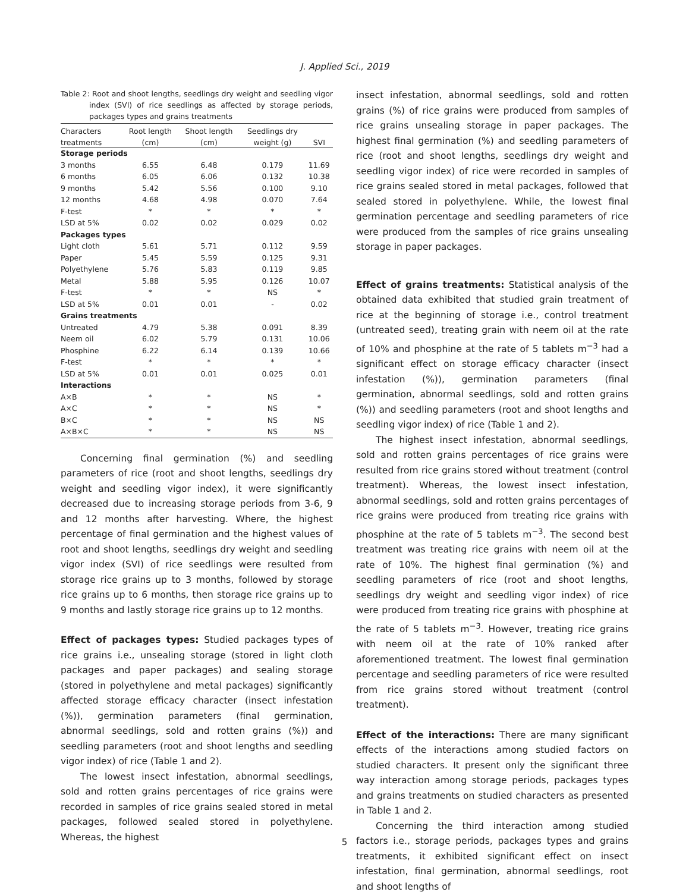J. Applied Sci., 2019
Table 2: Root and shoot lengths, seedlings dry weight and seedling vigor index (SVI) of rice seedlings as affected by storage periods, packages types and grains treatments
| Characters | Root length | Shoot length | Seedlings dry | |
| --- | --- | --- | --- | --- |
| treatments | (cm) | (cm) | weight (g) | SVI |
| Storage periods | | | | |
| 3 months | 6.55 | 6.48 | 0.179 | 11.69 |
| 6 months | 6.05 | 6.06 | 0.132 | 10.38 |
| 9 months | 5.42 | 5.56 | 0.100 | 9.10 |
| 12 months | 4.68 | 4.98 | 0.070 | 7.64 |
| F-test | * | * | * | * |
| LSD at 5% | 0.02 | 0.02 | 0.029 | 0.02 |
| Packages types | | | | |
| Light cloth | 5.61 | 5.71 | 0.112 | 9.59 |
| Paper | 5.45 | 5.59 | 0.125 | 9.31 |
| Polyethylene | 5.76 | 5.83 | 0.119 | 9.85 |
| Metal | 5.88 | 5.95 | 0.126 | 10.07 |
| F-test | * | * | NS | * |
| LSD at 5% | 0.01 | 0.01 | - | 0.02 |
| Grains treatments | | | | |
| Untreated | 4.79 | 5.38 | 0.091 | 8.39 |
| Neem oil | 6.02 | 5.79 | 0.131 | 10.06 |
| Phosphine | 6.22 | 6.14 | 0.139 | 10.66 |
| F-test | * | * | * | * |
| LSD at 5% | 0.01 | 0.01 | 0.025 | 0.01 |
| Interactions | | | | |
| A×B | * | * | NS | * |
| A×C | * | * | NS | * |
| B×C | * | * | NS | NS |
| A×B×C | * | * | NS | NS |
Concerning final germination (%) and seedling parameters of rice (root and shoot lengths, seedlings dry weight and seedling vigor index), it were significantly decreased due to increasing storage periods from 3-6, 9 and 12 months after harvesting. Where, the highest percentage of final germination and the highest values of root and shoot lengths, seedlings dry weight and seedling vigor index (SVI) of rice seedlings were resulted from storage rice grains up to 3 months, followed by storage rice grains up to 6 months, then storage rice grains up to 9 months and lastly storage rice grains up to 12 months.
Effect of packages types: Studied packages types of rice grains i.e., unsealing storage (stored in light cloth packages and paper packages) and sealing storage (stored in polyethylene and metal packages) significantly affected storage efficacy character (insect infestation (%)), germination parameters (final germination, abnormal seedlings, sold and rotten grains (%)) and seedling parameters (root and shoot lengths and seedling vigor index) of rice (Table 1 and 2).
The lowest insect infestation, abnormal seedlings, sold and rotten grains percentages of rice grains were recorded in samples of rice grains sealed stored in metal packages, followed sealed stored in polyethylene. Whereas, the highest
insect infestation, abnormal seedlings, sold and rotten grains (%) of rice grains were produced from samples of rice grains unsealing storage in paper packages. The highest final germination (%) and seedling parameters of rice (root and shoot lengths, seedlings dry weight and seedling vigor index) of rice were recorded in samples of rice grains sealed stored in metal packages, followed that sealed stored in polyethylene. While, the lowest final germination percentage and seedling parameters of rice were produced from the samples of rice grains unsealing storage in paper packages.
Effect of grains treatments: Statistical analysis of the obtained data exhibited that studied grain treatment of rice at the beginning of storage i.e., control treatment (untreated seed), treating grain with neem oil at the rate of 10% and phosphine at the rate of 5 tablets m<sup>−3</sup> had a significant effect on storage efficacy character (insect infestation (%)), germination parameters (final germination, abnormal seedlings, sold and rotten grains (%)) and seedling parameters (root and shoot lengths and seedling vigor index) of rice (Table 1 and 2).
The highest insect infestation, abnormal seedlings, sold and rotten grains percentages of rice grains were resulted from rice grains stored without treatment (control treatment). Whereas, the lowest insect infestation, abnormal seedlings, sold and rotten grains percentages of rice grains were produced from treating rice grains with phosphine at the rate of 5 tablets m<sup>−3</sup>. The second best treatment was treating rice grains with neem oil at the rate of 10%. The highest final germination (%) and seedling parameters of rice (root and shoot lengths, seedlings dry weight and seedling vigor index) of rice were produced from treating rice grains with phosphine at the rate of 5 tablets m<sup>−3</sup>. However, treating rice grains with neem oil at the rate of 10% ranked after aforementioned treatment. The lowest final germination percentage and seedling parameters of rice were resulted from rice grains stored without treatment (control treatment).
Effect of the interactions: There are many significant effects of the interactions among studied factors on studied characters. It present only the significant three way interaction among storage periods, packages types and grains treatments on studied characters as presented in Table 1 and 2.
Concerning the third interaction among studied factors i.e., storage periods, packages types and grains treatments, it exhibited significant effect on insect infestation, final germination, abnormal seedlings, root and shoot lengths of
5